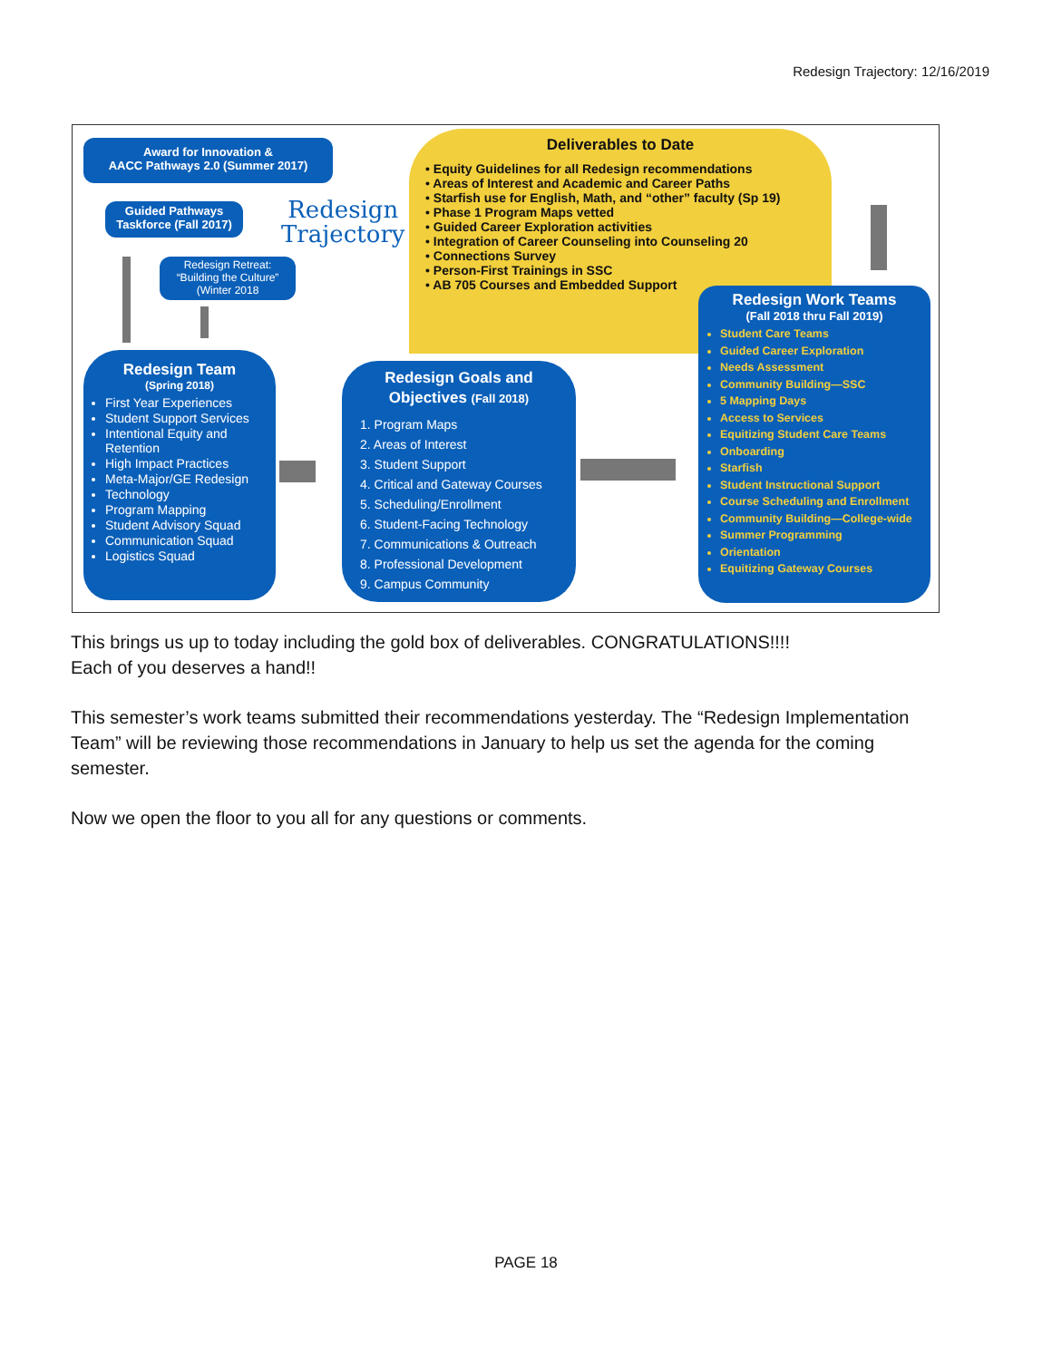Redesign Trajectory: 12/16/2019
Award for Innovation &
AACC Pathways 2.0 (Summer 2017)
Guided Pathways
Taskforce (Fall 2017)
Redesign
Trajectory
Redesign Retreat:
“Building the Culture”
(Winter 2018
Deliverables to Date
• Equity Guidelines for all Redesign recommendations
• Areas of Interest and Academic and Career Paths
• Starfish use for English, Math, and “other” faculty (Sp 19)
• Phase 1 Program Maps vetted
• Guided Career Exploration activities
• Integration of Career Counseling into Counseling 20
• Connections Survey
• Person-First Trainings in SSC
• AB 705 Courses and Embedded Support
Redesign Team
(Spring 2018)
First Year Experiences
Student Support Services
Intentional Equity and Retention
High Impact Practices
Meta-Major/GE Redesign
Technology
Program Mapping
Student Advisory Squad
Communication Squad
Logistics Squad
Redesign Goals and Objectives (Fall 2018)
1. Program Maps
2. Areas of Interest
3. Student Support
4. Critical and Gateway Courses
5. Scheduling/Enrollment
6. Student-Facing Technology
7. Communications & Outreach
8. Professional Development
9. Campus Community
Redesign Work Teams
(Fall 2018 thru Fall 2019)
Student Care Teams
Guided Career Exploration
Needs Assessment
Community Building—SSC
5 Mapping Days
Access to Services
Equitizing Student Care Teams
Onboarding
Starfish
Student Instructional Support
Course Scheduling and Enrollment
Community Building—College-wide
Summer Programming
Orientation
Equitizing Gateway Courses
This brings us up to today including the gold box of deliverables. CONGRATULATIONS!!!!
Each of you deserves a hand!!
This semester’s work teams submitted their recommendations yesterday. The “Redesign Implementation Team” will be reviewing those recommendations in January to help us set the agenda for the coming semester.
Now we open the floor to you all for any questions or comments.
PAGE 18